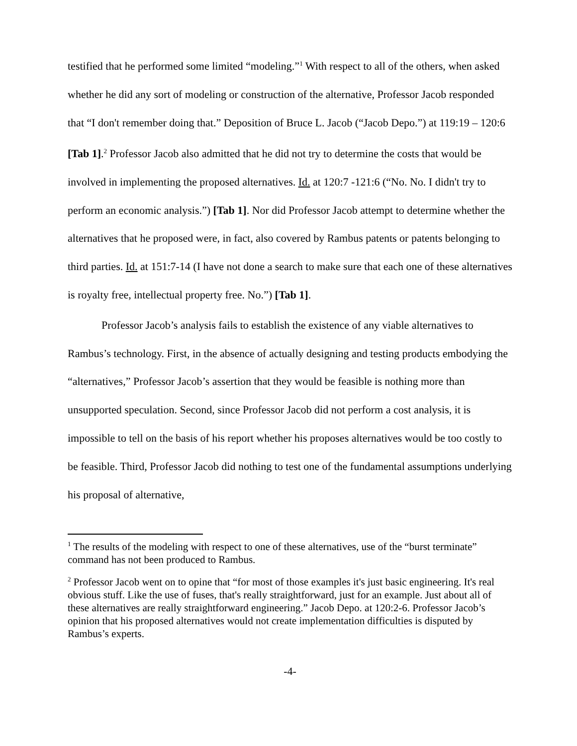testified that he performed some limited “modeling.”<sup>1</sup> With respect to all of the others, when asked whether he did any sort of modeling or construction of the alternative, Professor Jacob responded that “I don't remember doing that.” Deposition of Bruce L. Jacob (“Jacob Depo.”) at 119:19 – 120:6 [Tab 1].<sup>2</sup> Professor Jacob also admitted that he did not try to determine the costs that would be involved in implementing the proposed alternatives. Id. at 120:7 -121:6 (“No. No. I didn't try to perform an economic analysis.”) [Tab 1]. Nor did Professor Jacob attempt to determine whether the alternatives that he proposed were, in fact, also covered by Rambus patents or patents belonging to third parties. Id. at 151:7-14 (I have not done a search to make sure that each one of these alternatives is royalty free, intellectual property free. No.”) [Tab 1].
Professor Jacob’s analysis fails to establish the existence of any viable alternatives to Rambus’s technology. First, in the absence of actually designing and testing products embodying the “alternatives,” Professor Jacob’s assertion that they would be feasible is nothing more than unsupported speculation. Second, since Professor Jacob did not perform a cost analysis, it is impossible to tell on the basis of his report whether his proposes alternatives would be too costly to be feasible. Third, Professor Jacob did nothing to test one of the fundamental assumptions underlying his proposal of alternative,
<sup>1</sup> The results of the modeling with respect to one of these alternatives, use of the “burst terminate” command has not been produced to Rambus.
<sup>2</sup> Professor Jacob went on to opine that “for most of those examples it's just basic engineering. It's real obvious stuff. Like the use of fuses, that's really straightforward, just for an example. Just about all of these alternatives are really straightforward engineering.” Jacob Depo. at 120:2-6. Professor Jacob’s opinion that his proposed alternatives would not create implementation difficulties is disputed by Rambus’s experts.
-4-